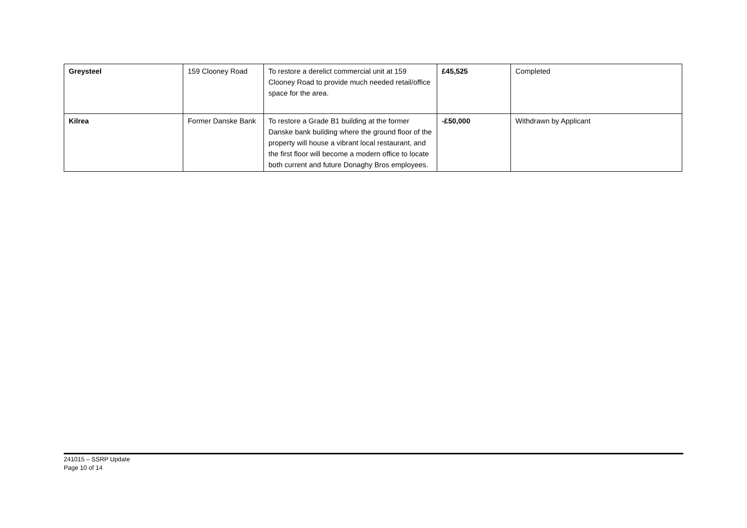| Greysteel | 159 Clooney Road | To restore a derelict commercial unit at 159 Clooney Road to provide much needed retail/office space for the area. | £45,525 | Completed |
| Kilrea | Former Danske Bank | To restore a Grade B1 building at the former Danske bank building where the ground floor of the property will house a vibrant local restaurant, and the first floor will become a modern office to locate both current and future Donaghy Bros employees. | -£50,000 | Withdrawn by Applicant |
241015 – SSRP Update
Page 10 of 14